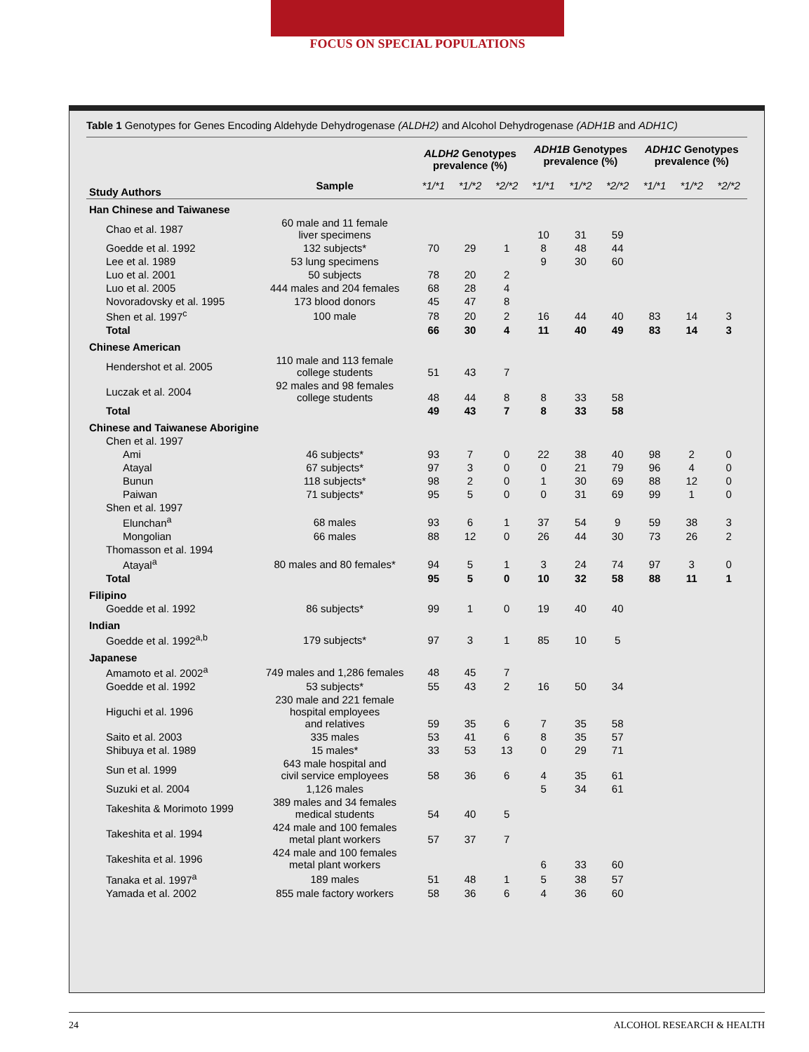FOCUS ON SPECIAL POPULATIONS
Table 1 Genotypes for Genes Encoding Aldehyde Dehydrogenase (ALDH2) and Alcohol Dehydrogenase (ADH1B and ADH1C)
| | | ALDH2 Genotypes prevalence (%) | | | ADH1B Genotypes prevalence (%) | | | ADH1C Genotypes prevalence (%) | | |
| --- | --- | --- | --- | --- | --- | --- | --- | --- | --- | --- |
| Study Authors | Sample | *1/*1 | *1/*2 | *2/*2 | *1/*1 | *1/*2 | *2/*2 | *1/*1 | *1/*2 | *2/*2 |
| Han Chinese and Taiwanese | | | | | | | | | | |
| Chao et al. 1987 | 60 male and 11 female liver specimens | | | | 10 | 31 | 59 | | | |
| Goedde et al. 1992 | 132 subjects* | 70 | 29 | 1 | 8 | 48 | 44 | | | |
| Lee et al. 1989 | 53 lung specimens | | | | 9 | 30 | 60 | | | |
| Luo et al. 2001 | 50 subjects | 78 | 20 | 2 | | | | | | |
| Luo et al. 2005 | 444 males and 204 females | 68 | 28 | 4 | | | | | | |
| Novoradovsky et al. 1995 | 173 blood donors | 45 | 47 | 8 | | | | | | |
| Shen et al. 1997<sup>c</sup> | 100 male | 78 | 20 | 2 | 16 | 44 | 40 | 83 | 14 | 3 |
| Total | | 66 | 30 | 4 | 11 | 40 | 49 | 83 | 14 | 3 |
| Chinese American | | | | | | | | | | |
| Hendershot et al. 2005 | 110 male and 113 female college students | 51 | 43 | 7 | | | | | | |
| Luczak et al. 2004 | 92 males and 98 females college students | 48 | 44 | 8 | 8 | 33 | 58 | | | |
| Total | | 49 | 43 | 7 | 8 | 33 | 58 | | | |
| Chinese and Taiwanese Aborigine | | | | | | | | | | |
| Chen et al. 1997 | | | | | | | | | | |
| Ami | 46 subjects* | 93 | 7 | 0 | 22 | 38 | 40 | 98 | 2 | 0 |
| Atayal | 67 subjects* | 97 | 3 | 0 | 0 | 21 | 79 | 96 | 4 | 0 |
| Bunun | 118 subjects* | 98 | 2 | 0 | 1 | 30 | 69 | 88 | 12 | 0 |
| Paiwan | 71 subjects* | 95 | 5 | 0 | 0 | 31 | 69 | 99 | 1 | 0 |
| Shen et al. 1997 | | | | | | | | | | |
| Elunchan<sup>a</sup> | 68 males | 93 | 6 | 1 | 37 | 54 | 9 | 59 | 38 | 3 |
| Mongolian | 66 males | 88 | 12 | 0 | 26 | 44 | 30 | 73 | 26 | 2 |
| Thomasson et al. 1994 | | | | | | | | | | |
| Atayal<sup>a</sup> | 80 males and 80 females* | 94 | 5 | 1 | 3 | 24 | 74 | 97 | 3 | 0 |
| Total | | 95 | 5 | 0 | 10 | 32 | 58 | 88 | 11 | 1 |
| Filipino | | | | | | | | | | |
| Goedde et al. 1992 | 86 subjects* | 99 | 1 | 0 | 19 | 40 | 40 | | | |
| Indian | | | | | | | | | | |
| Goedde et al. 1992<sup>a,b</sup> | 179 subjects* | 97 | 3 | 1 | 85 | 10 | 5 | | | |
| Japanese | | | | | | | | | | |
| Amamoto et al. 2002<sup>a</sup> | 749 males and 1,286 females | 48 | 45 | 7 | | | | | | |
| Goedde et al. 1992 | 53 subjects* | 55 | 43 | 2 | 16 | 50 | 34 | | | |
| Higuchi et al. 1996 | 230 male and 221 female hospital employees and relatives | 59 | 35 | 6 | 7 | 35 | 58 | | | |
| Saito et al. 2003 | 335 males | 53 | 41 | 6 | 8 | 35 | 57 | | | |
| Shibuya et al. 1989 | 15 males* | 33 | 53 | 13 | 0 | 29 | 71 | | | |
| Sun et al. 1999 | 643 male hospital and civil service employees | 58 | 36 | 6 | 4 | 35 | 61 | | | |
| Suzuki et al. 2004 | 1,126 males | | | | 5 | 34 | 61 | | | |
| Takeshita & Morimoto 1999 | 389 males and 34 females medical students | 54 | 40 | 5 | | | | | | |
| Takeshita et al. 1994 | 424 male and 100 females metal plant workers | 57 | 37 | 7 | | | | | | |
| Takeshita et al. 1996 | 424 male and 100 females metal plant workers | | | | 6 | 33 | 60 | | | |
| Tanaka et al. 1997<sup>a</sup> | 189 males | 51 | 48 | 1 | 5 | 38 | 57 | | | |
| Yamada et al. 2002 | 855 male factory workers | 58 | 36 | 6 | 4 | 36 | 60 | | | |
24 ALCOHOL RESEARCH & HEALTH